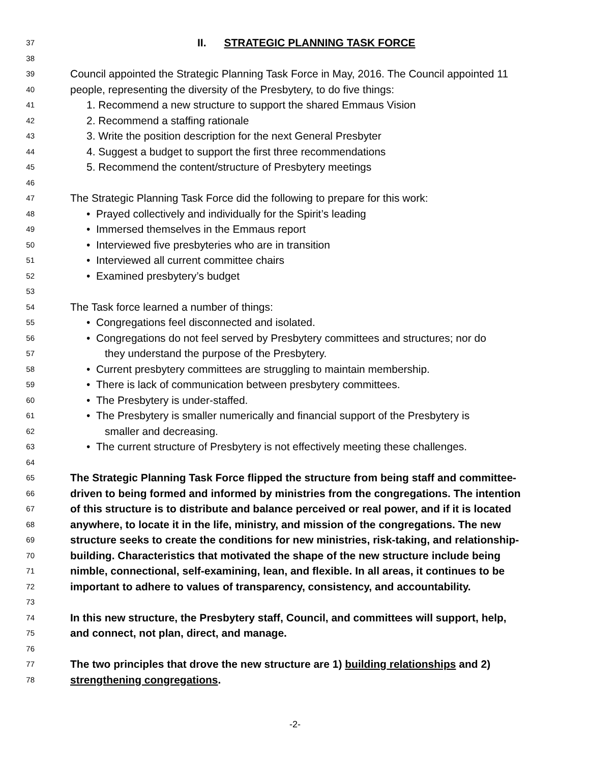37 II. STRATEGIC PLANNING TASK FORCE
38
39 Council appointed the Strategic Planning Task Force in May, 2016. The Council appointed 11
40 people, representing the diversity of the Presbytery, to do five things:
41 1. Recommend a new structure to support the shared Emmaus Vision
42 2. Recommend a staffing rationale
43 3. Write the position description for the next General Presbyter
44 4. Suggest a budget to support the first three recommendations
45 5. Recommend the content/structure of Presbytery meetings
46
47 The Strategic Planning Task Force did the following to prepare for this work:
48 • Prayed collectively and individually for the Spirit’s leading
49 • Immersed themselves in the Emmaus report
50 • Interviewed five presbyteries who are in transition
51 • Interviewed all current committee chairs
52 • Examined presbytery’s budget
53
54 The Task force learned a number of things:
55 • Congregations feel disconnected and isolated.
56 • Congregations do not feel served by Presbytery committees and structures; nor do
57 they understand the purpose of the Presbytery.
58 • Current presbytery committees are struggling to maintain membership.
59 • There is lack of communication between presbytery committees.
60 • The Presbytery is under-staffed.
61 • The Presbytery is smaller numerically and financial support of the Presbytery is
62 smaller and decreasing.
63 • The current structure of Presbytery is not effectively meeting these challenges.
64
65 The Strategic Planning Task Force flipped the structure from being staff and committee-
66 driven to being formed and informed by ministries from the congregations. The intention
67 of this structure is to distribute and balance perceived or real power, and if it is located
68 anywhere, to locate it in the life, ministry, and mission of the congregations. The new
69 structure seeks to create the conditions for new ministries, risk-taking, and relationship-
70 building. Characteristics that motivated the shape of the new structure include being
71 nimble, connectional, self-examining, lean, and flexible. In all areas, it continues to be
72 important to adhere to values of transparency, consistency, and accountability.
73
74 In this new structure, the Presbytery staff, Council, and committees will support, help,
75 and connect, not plan, direct, and manage.
76
77 The two principles that drove the new structure are 1) building relationships and 2)
78 strengthening congregations.
-2-